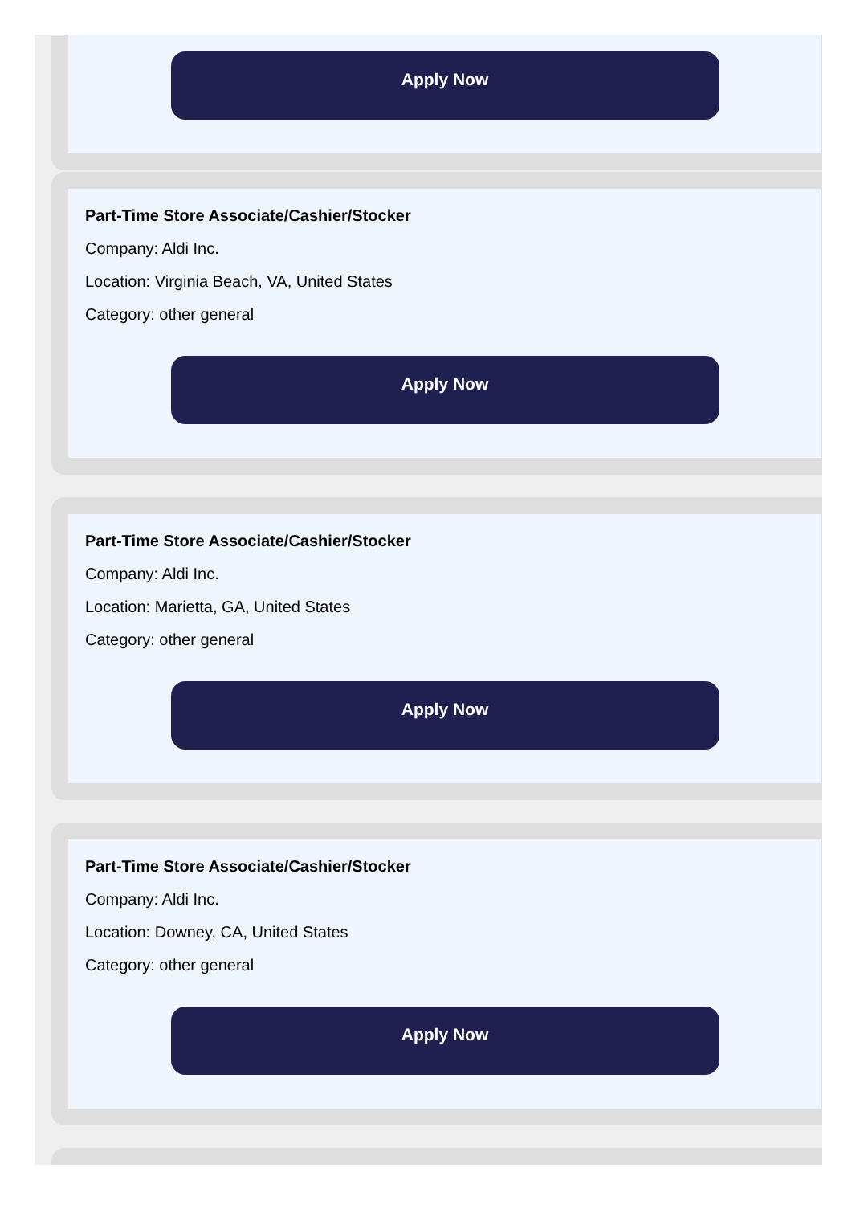Apply Now
Part-Time Store Associate/Cashier/Stocker
Company: Aldi Inc.
Location: Virginia Beach, VA, United States
Category: other general
Apply Now
Part-Time Store Associate/Cashier/Stocker
Company: Aldi Inc.
Location: Marietta, GA, United States
Category: other general
Apply Now
Part-Time Store Associate/Cashier/Stocker
Company: Aldi Inc.
Location: Downey, CA, United States
Category: other general
Apply Now